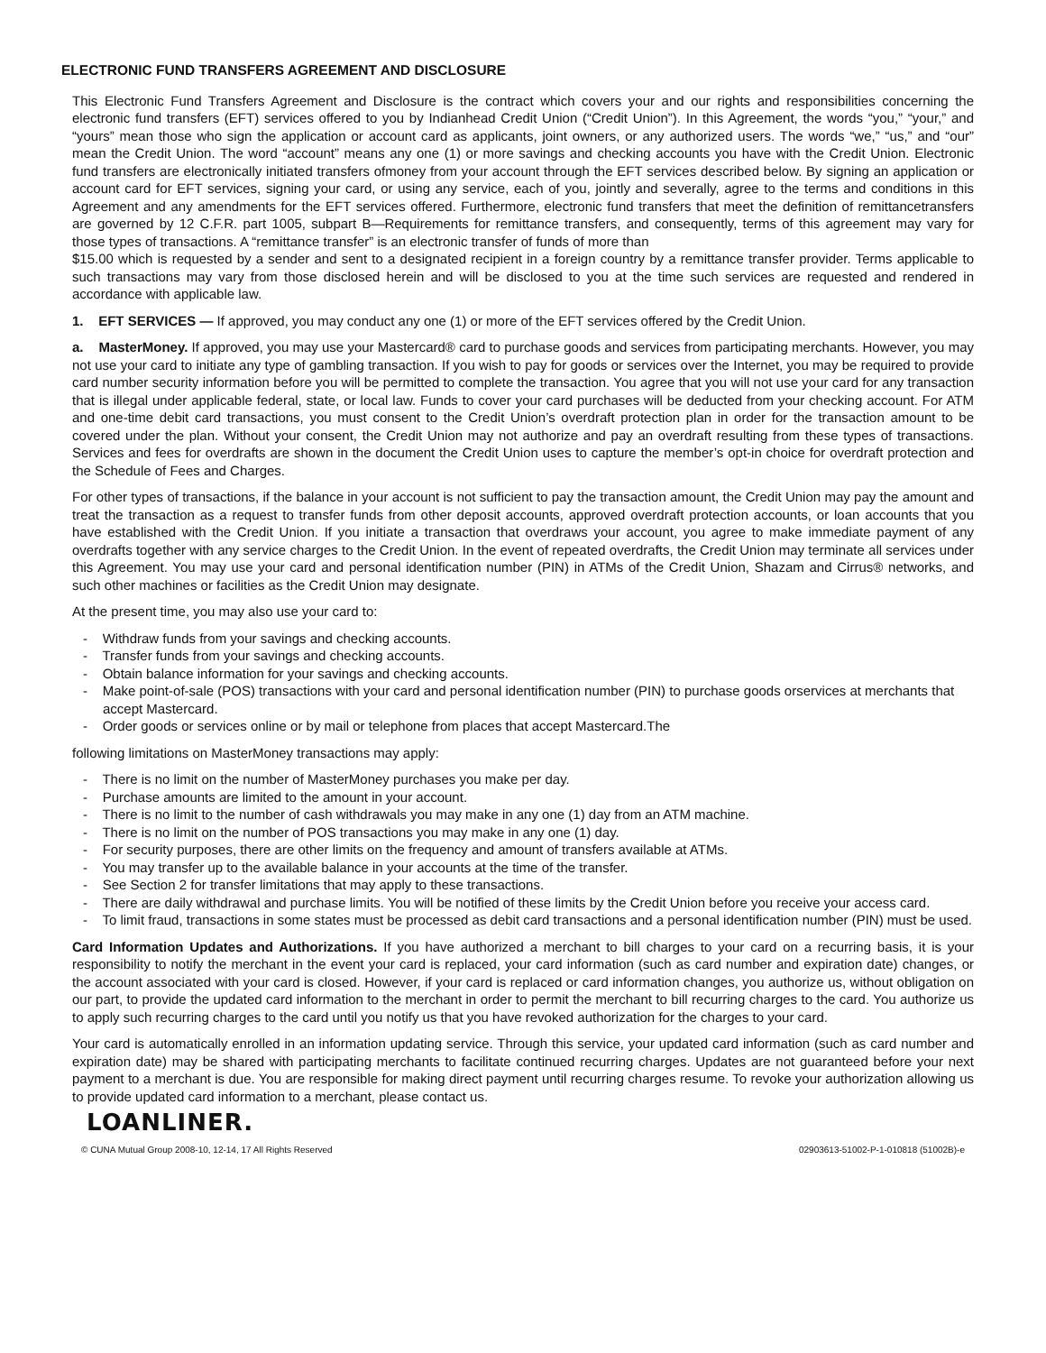ELECTRONIC FUND TRANSFERS AGREEMENT AND DISCLOSURE
This Electronic Fund Transfers Agreement and Disclosure is the contract which covers your and our rights and responsibilities concerning the electronic fund transfers (EFT) services offered to you by Indianhead Credit Union (“Credit Union”). In this Agreement, the words “you,” “your,” and “yours” mean those who sign the application or account card as applicants, joint owners, or any authorized users. The words “we,” “us,” and “our” mean the Credit Union. The word “account” means any one (1) or more savings and checking accounts you have with the Credit Union. Electronic fund transfers are electronically initiated transfers ofmoney from your account through the EFT services described below. By signing an application or account card for EFT services, signing your card, or using any service, each of you, jointly and severally, agree to the terms and conditions in this Agreement and any amendments for the EFT services offered. Furthermore, electronic fund transfers that meet the definition of remittancetransfers are governed by 12 C.F.R. part 1005, subpart B—Requirements for remittance transfers, and consequently, terms of this agreement may vary for those types of transactions. A “remittance transfer” is an electronic transfer of funds of more than
$15.00 which is requested by a sender and sent to a designated recipient in a foreign country by a remittance transfer provider. Terms applicable to such transactions may vary from those disclosed herein and will be disclosed to you at the time such services are requested and rendered in accordance with applicable law.
1. EFT SERVICES — If approved, you may conduct any one (1) or more of the EFT services offered by the Credit Union.
a. MasterMoney. If approved, you may use your Mastercard® card to purchase goods and services from participating merchants. However, you may not use your card to initiate any type of gambling transaction. If you wish to pay for goods or services over the Internet, you may be required to provide card number security information before you will be permitted to complete the transaction. You agree that you will not use your card for any transaction that is illegal under applicable federal, state, or local law. Funds to cover your card purchases will be deducted from your checking account. For ATM and one-time debit card transactions, you must consent to the Credit Union’s overdraft protection plan in order for the transaction amount to be covered under the plan. Without your consent, the Credit Union may not authorize and pay an overdraft resulting from these types of transactions. Services and fees for overdrafts are shown in the document the Credit Union uses to capture the member’s opt-in choice for overdraft protection and the Schedule of Fees and Charges.
For other types of transactions, if the balance in your account is not sufficient to pay the transaction amount, the Credit Union may pay the amount and treat the transaction as a request to transfer funds from other deposit accounts, approved overdraft protection accounts, or loan accounts that you have established with the Credit Union. If you initiate a transaction that overdraws your account, you agree to make immediate payment of any overdrafts together with any service charges to the Credit Union. In the event of repeated overdrafts, the Credit Union may terminate all services under this Agreement. You may use your card and personal identification number (PIN) in ATMs of the Credit Union, Shazam and Cirrus® networks, and such other machines or facilities as the Credit Union may designate.
At the present time, you may also use your card to:
- Withdraw funds from your savings and checking accounts.
- Transfer funds from your savings and checking accounts.
- Obtain balance information for your savings and checking accounts.
- Make point-of-sale (POS) transactions with your card and personal identification number (PIN) to purchase goods orservices at merchants that accept Mastercard.
- Order goods or services online or by mail or telephone from places that accept Mastercard.The
following limitations on MasterMoney transactions may apply:
- There is no limit on the number of MasterMoney purchases you make per day.
- Purchase amounts are limited to the amount in your account.
- There is no limit to the number of cash withdrawals you may make in any one (1) day from an ATM machine.
- There is no limit on the number of POS transactions you may make in any one (1) day.
- For security purposes, there are other limits on the frequency and amount of transfers available at ATMs.
- You may transfer up to the available balance in your accounts at the time of the transfer.
- See Section 2 for transfer limitations that may apply to these transactions.
- There are daily withdrawal and purchase limits. You will be notified of these limits by the Credit Union before you receive your access card.
- To limit fraud, transactions in some states must be processed as debit card transactions and a personal identification number (PIN) must be used.
Card Information Updates and Authorizations. If you have authorized a merchant to bill charges to your card on a recurring basis, it is your responsibility to notify the merchant in the event your card is replaced, your card information (such as card number and expiration date) changes, or the account associated with your card is closed. However, if your card is replaced or card information changes, you authorize us, without obligation on our part, to provide the updated card information to the merchant in order to permit the merchant to bill recurring charges to the card. You authorize us to apply such recurring charges to the card until you notify us that you have revoked authorization for the charges to your card.
Your card is automatically enrolled in an information updating service. Through this service, your updated card information (such as card number and expiration date) may be shared with participating merchants to facilitate continued recurring charges. Updates are not guaranteed before your next payment to a merchant is due. You are responsible for making direct payment until recurring charges resume. To revoke your authorization allowing us to provide updated card information to a merchant, please contact us.
LOANLINER.
© CUNA Mutual Group 2008-10, 12-14, 17 All Rights Reserved 02903613-51002-P-1-010818 (51002B)-e